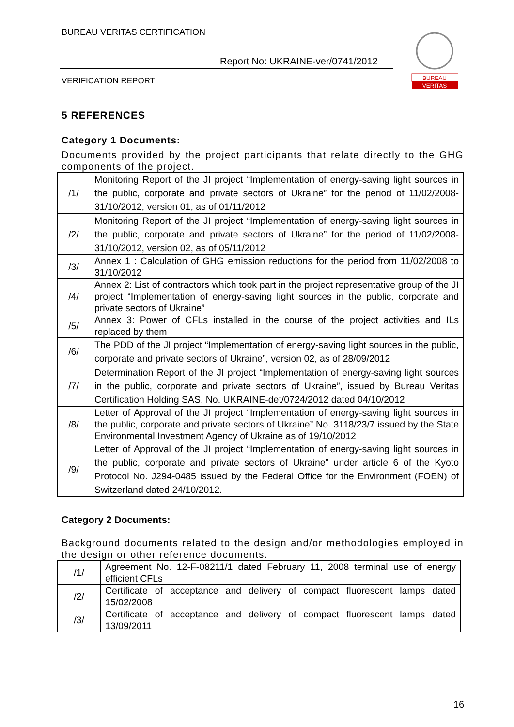BUREAU VERITAS CERTIFICATION
Report No: UKRAINE-ver/0741/2012
VERIFICATION REPORT
BUREAU
VERITAS
5 REFERENCES
Category 1 Documents:
Documents provided by the project participants that relate directly to the GHG components of the project.
| /1/ | Monitoring Report of the JI project “Implementation of energy-saving light sources in the public, corporate and private sectors of Ukraine” for the period of 11/02/2008-31/10/2012, version 01, as of 01/11/2012 |
| /2/ | Monitoring Report of the JI project “Implementation of energy-saving light sources in the public, corporate and private sectors of Ukraine” for the period of 11/02/2008-31/10/2012, version 02, as of 05/11/2012 |
| /3/ | Annex 1 : Calculation of GHG emission reductions for the period from 11/02/2008 to 31/10/2012 |
| /4/ | Annex 2: List of contractors which took part in the project representative group of the JI project “Implementation of energy-saving light sources in the public, corporate and private sectors of Ukraine” |
| /5/ | Annex 3: Power of CFLs installed in the course of the project activities and ILs replaced by them |
| /6/ | The PDD of the JI project “Implementation of energy-saving light sources in the public, corporate and private sectors of Ukraine”, version 02, as of 28/09/2012 |
| /7/ | Determination Report of the JI project “Implementation of energy-saving light sources in the public, corporate and private sectors of Ukraine”, issued by Bureau Veritas Certification Holding SAS, No. UKRAINE-det/0724/2012 dated 04/10/2012 |
| /8/ | Letter of Approval of the JI project “Implementation of energy-saving light sources in the public, corporate and private sectors of Ukraine” No. 3118/23/7 issued by the State Environmental Investment Agency of Ukraine as of 19/10/2012 |
| /9/ | Letter of Approval of the JI project “Implementation of energy-saving light sources in the public, corporate and private sectors of Ukraine” under article 6 of the Kyoto Protocol No. J294-0485 issued by the Federal Office for the Environment (FOEN) of Switzerland dated 24/10/2012. |
Category 2 Documents:
Background documents related to the design and/or methodologies employed in the design or other reference documents.
| /1/ | Agreement No. 12-F-08211/1 dated February 11, 2008 terminal use of energy efficient CFLs |
| /2/ | Certificate of acceptance and delivery of compact fluorescent lamps dated 15/02/2008 |
| /3/ | Certificate of acceptance and delivery of compact fluorescent lamps dated 13/09/2011 |
16